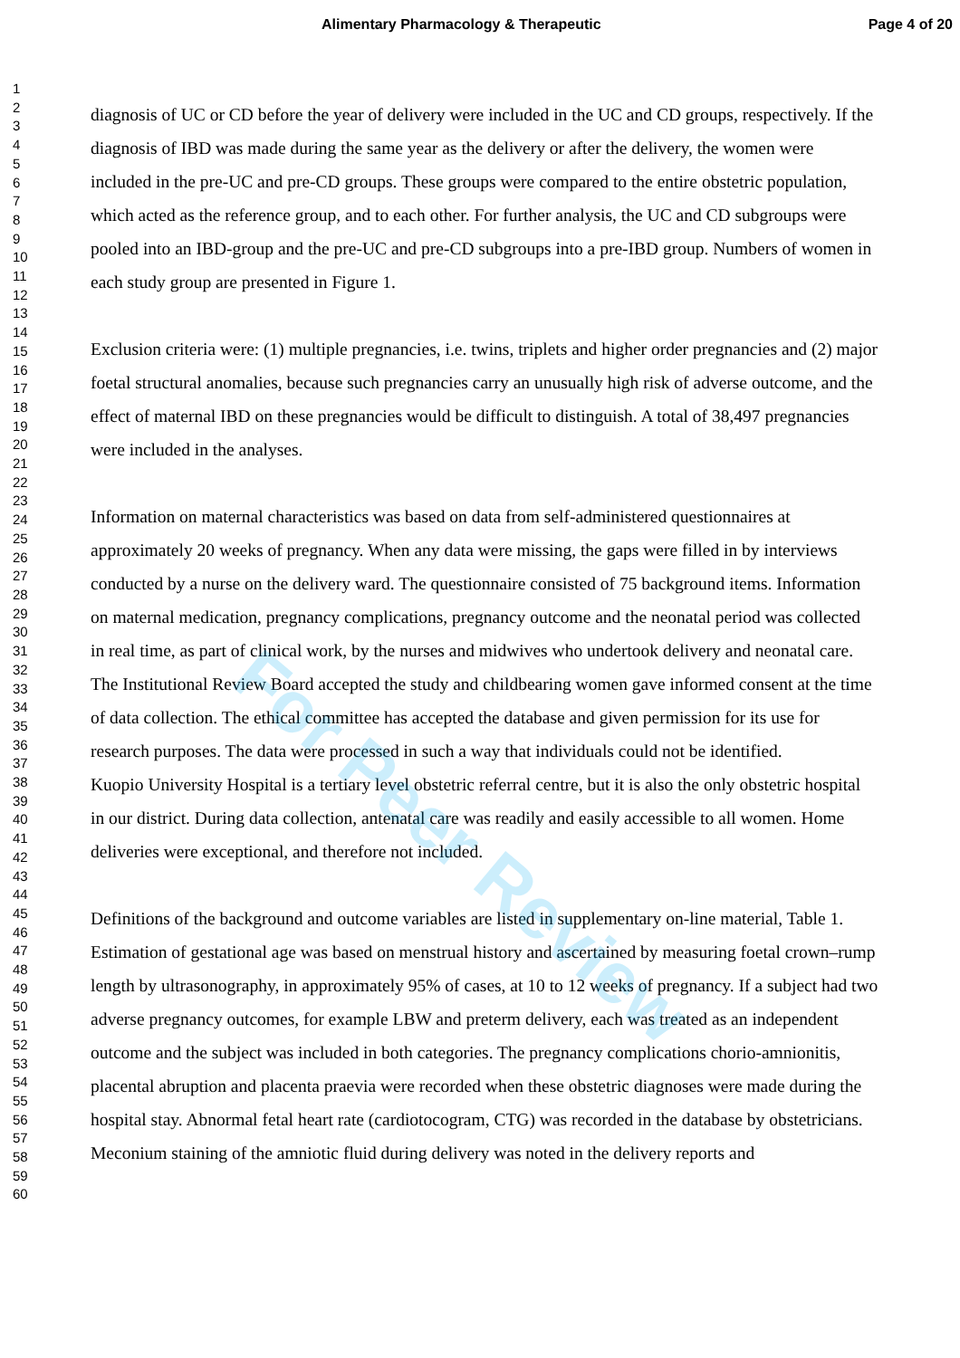Alimentary Pharmacology & Therapeutic
Page 4 of 20
1
2
3
4
5
6
7
8
9
10
11
12
13
14
15
16
17
18
19
20
21
22
23
24
25
26
27
28
29
30
31
32
33
34
35
36
37
38
39
40
41
42
43
44
45
46
47
48
49
50
51
52
53
54
55
56
57
58
59
60
diagnosis of UC or CD before the year of delivery were included in the UC and CD groups, respectively. If the diagnosis of IBD was made during the same year as the delivery or after the delivery, the women were included in the pre-UC and pre-CD groups. These groups were compared to the entire obstetric population, which acted as the reference group, and to each other. For further analysis, the UC and CD subgroups were pooled into an IBD-group and the pre-UC and pre-CD subgroups into a pre-IBD group. Numbers of women in each study group are presented in Figure 1.
Exclusion criteria were: (1) multiple pregnancies, i.e. twins, triplets and higher order pregnancies and (2) major foetal structural anomalies, because such pregnancies carry an unusually high risk of adverse outcome, and the effect of maternal IBD on these pregnancies would be difficult to distinguish. A total of 38,497 pregnancies were included in the analyses.
Information on maternal characteristics was based on data from self-administered questionnaires at approximately 20 weeks of pregnancy. When any data were missing, the gaps were filled in by interviews conducted by a nurse on the delivery ward. The questionnaire consisted of 75 background items. Information on maternal medication, pregnancy complications, pregnancy outcome and the neonatal period was collected in real time, as part of clinical work, by the nurses and midwives who undertook delivery and neonatal care. The Institutional Review Board accepted the study and childbearing women gave informed consent at the time of data collection. The ethical committee has accepted the database and given permission for its use for research purposes. The data were processed in such a way that individuals could not be identified.
Kuopio University Hospital is a tertiary level obstetric referral centre, but it is also the only obstetric hospital in our district. During data collection, antenatal care was readily and easily accessible to all women. Home deliveries were exceptional, and therefore not included.
Definitions of the background and outcome variables are listed in supplementary on-line material, Table 1. Estimation of gestational age was based on menstrual history and ascertained by measuring foetal crown–rump length by ultrasonography, in approximately 95% of cases, at 10 to 12 weeks of pregnancy. If a subject had two adverse pregnancy outcomes, for example LBW and preterm delivery, each was treated as an independent outcome and the subject was included in both categories. The pregnancy complications chorio-amnionitis, placental abruption and placenta praevia were recorded when these obstetric diagnoses were made during the hospital stay. Abnormal fetal heart rate (cardiotocogram, CTG) was recorded in the database by obstetricians. Meconium staining of the amniotic fluid during delivery was noted in the delivery reports and
For Peer Review